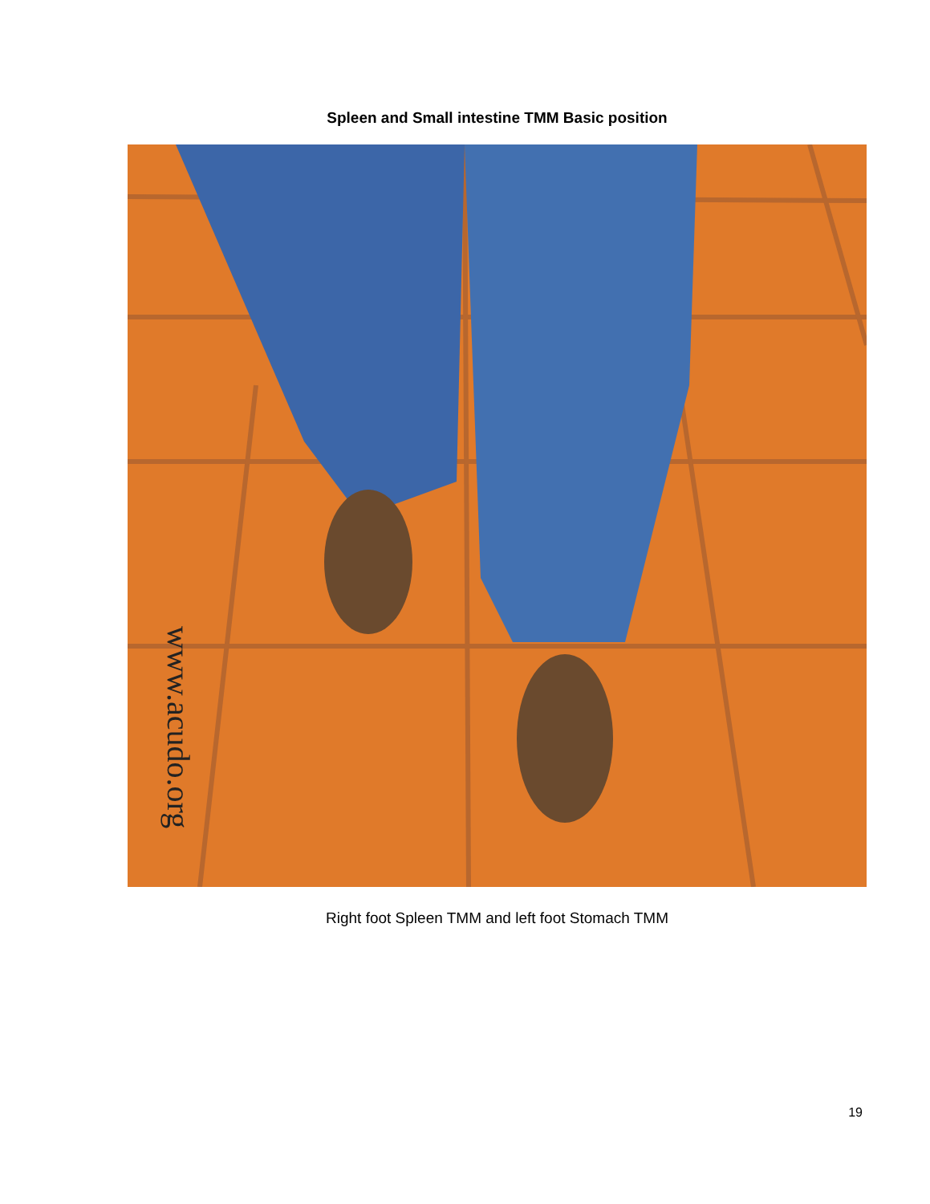Spleen and Small intestine TMM Basic position
www.acudo.org
Right foot Spleen TMM and left foot Stomach TMM
19